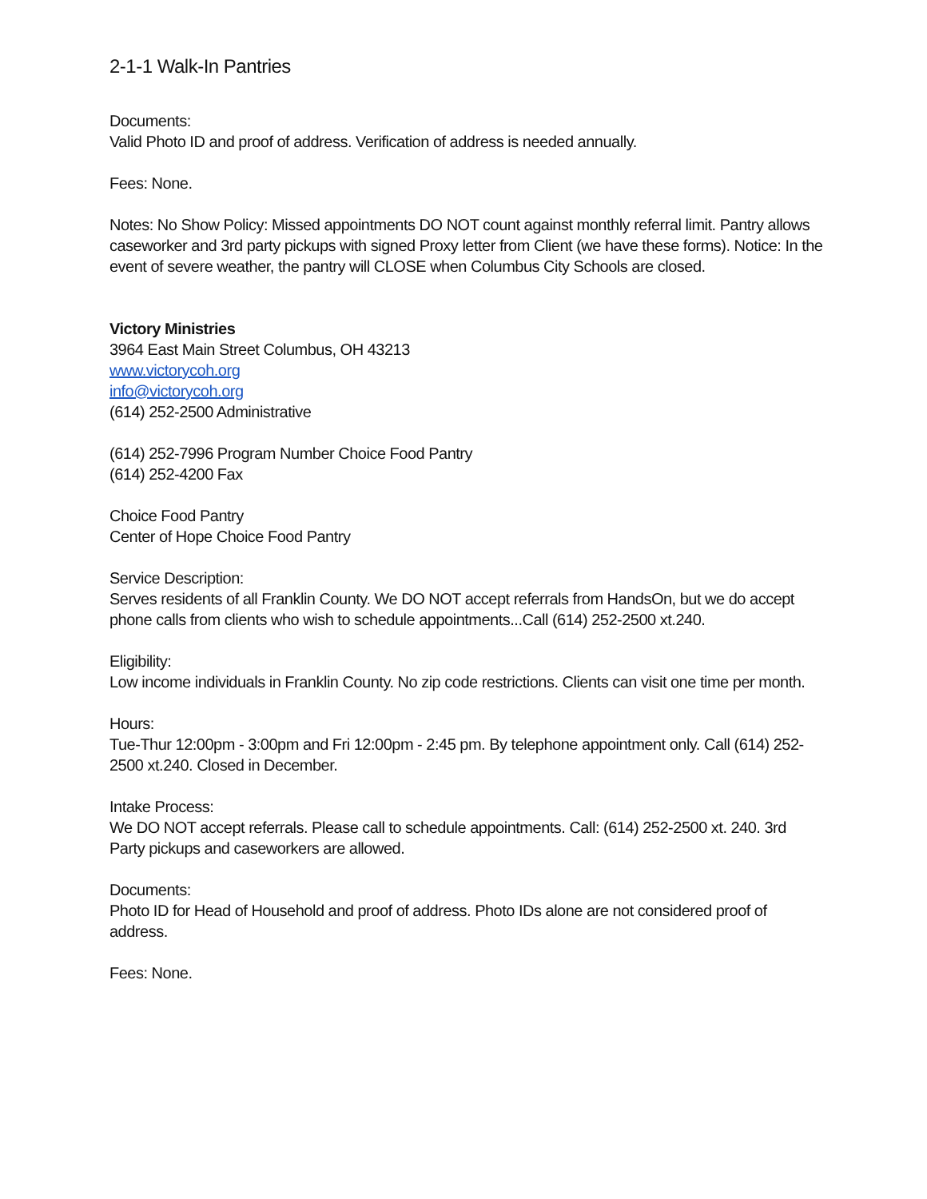2-1-1 Walk-In Pantries
Documents:
Valid Photo ID and proof of address. Verification of address is needed annually.
Fees: None.
Notes: No Show Policy: Missed appointments DO NOT count against monthly referral limit. Pantry allows caseworker and 3rd party pickups with signed Proxy letter from Client (we have these forms). Notice: In the event of severe weather, the pantry will CLOSE when Columbus City Schools are closed.
Victory Ministries
3964 East Main Street Columbus, OH 43213
www.victorycoh.org
info@victorycoh.org
(614) 252-2500 Administrative
(614) 252-7996 Program Number Choice Food Pantry
(614) 252-4200 Fax
Choice Food Pantry
Center of Hope Choice Food Pantry
Service Description:
Serves residents of all Franklin County. We DO NOT accept referrals from HandsOn, but we do accept phone calls from clients who wish to schedule appointments...Call (614) 252-2500 xt.240.
Eligibility:
Low income individuals in Franklin County. No zip code restrictions. Clients can visit one time per month.
Hours:
Tue-Thur 12:00pm - 3:00pm and Fri 12:00pm - 2:45 pm. By telephone appointment only. Call (614) 252-2500 xt.240. Closed in December.
Intake Process:
We DO NOT accept referrals. Please call to schedule appointments. Call: (614) 252-2500 xt. 240. 3rd Party pickups and caseworkers are allowed.
Documents:
Photo ID for Head of Household and proof of address. Photo IDs alone are not considered proof of address.
Fees: None.